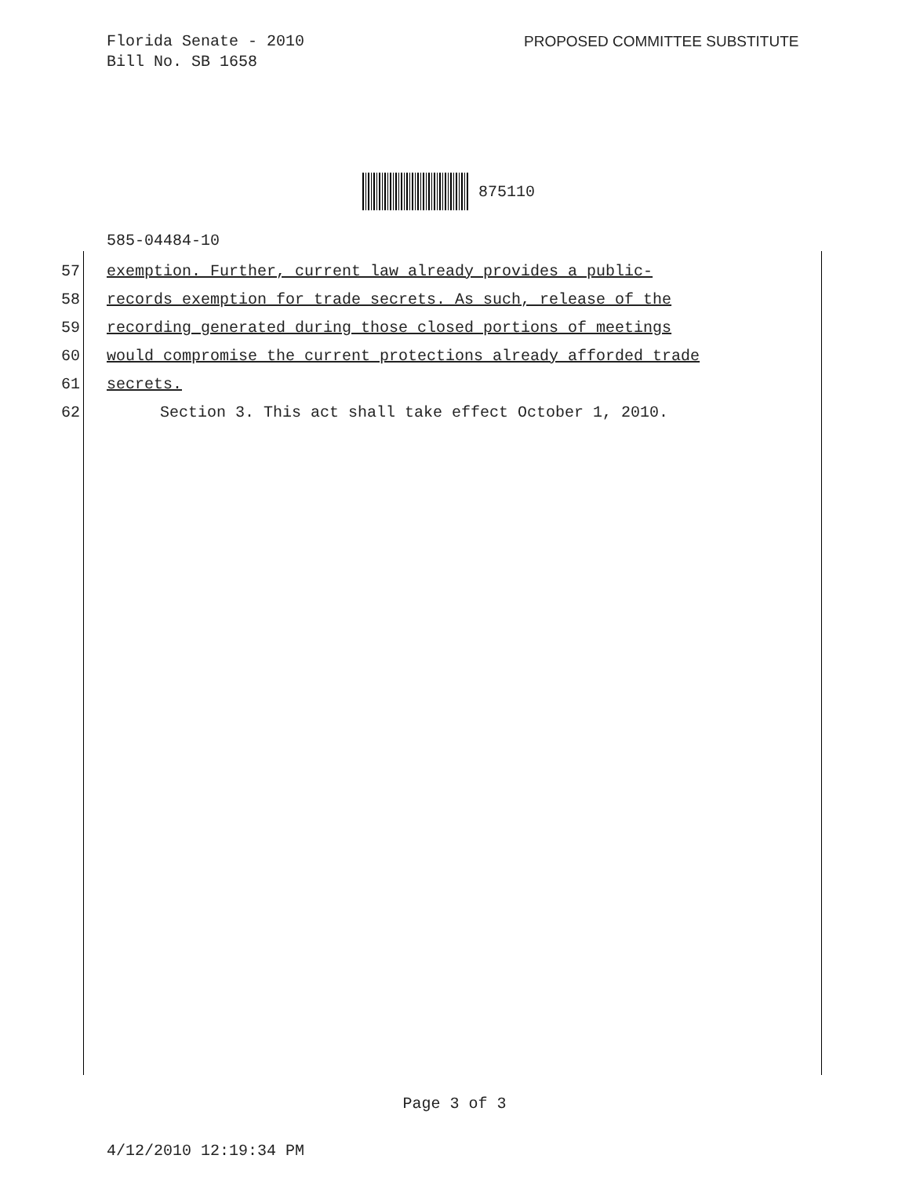Florida Senate - 2010
Bill No. SB 1658
PROPOSED COMMITTEE SUBSTITUTE
875110
585-04484-10
57 exemption. Further, current law already provides a public-
58 records exemption for trade secrets. As such, release of the
59 recording generated during those closed portions of meetings
60 would compromise the current protections already afforded trade
61 secrets.
62 Section 3. This act shall take effect October 1, 2010.
Page 3 of 3
4/12/2010 12:19:34 PM